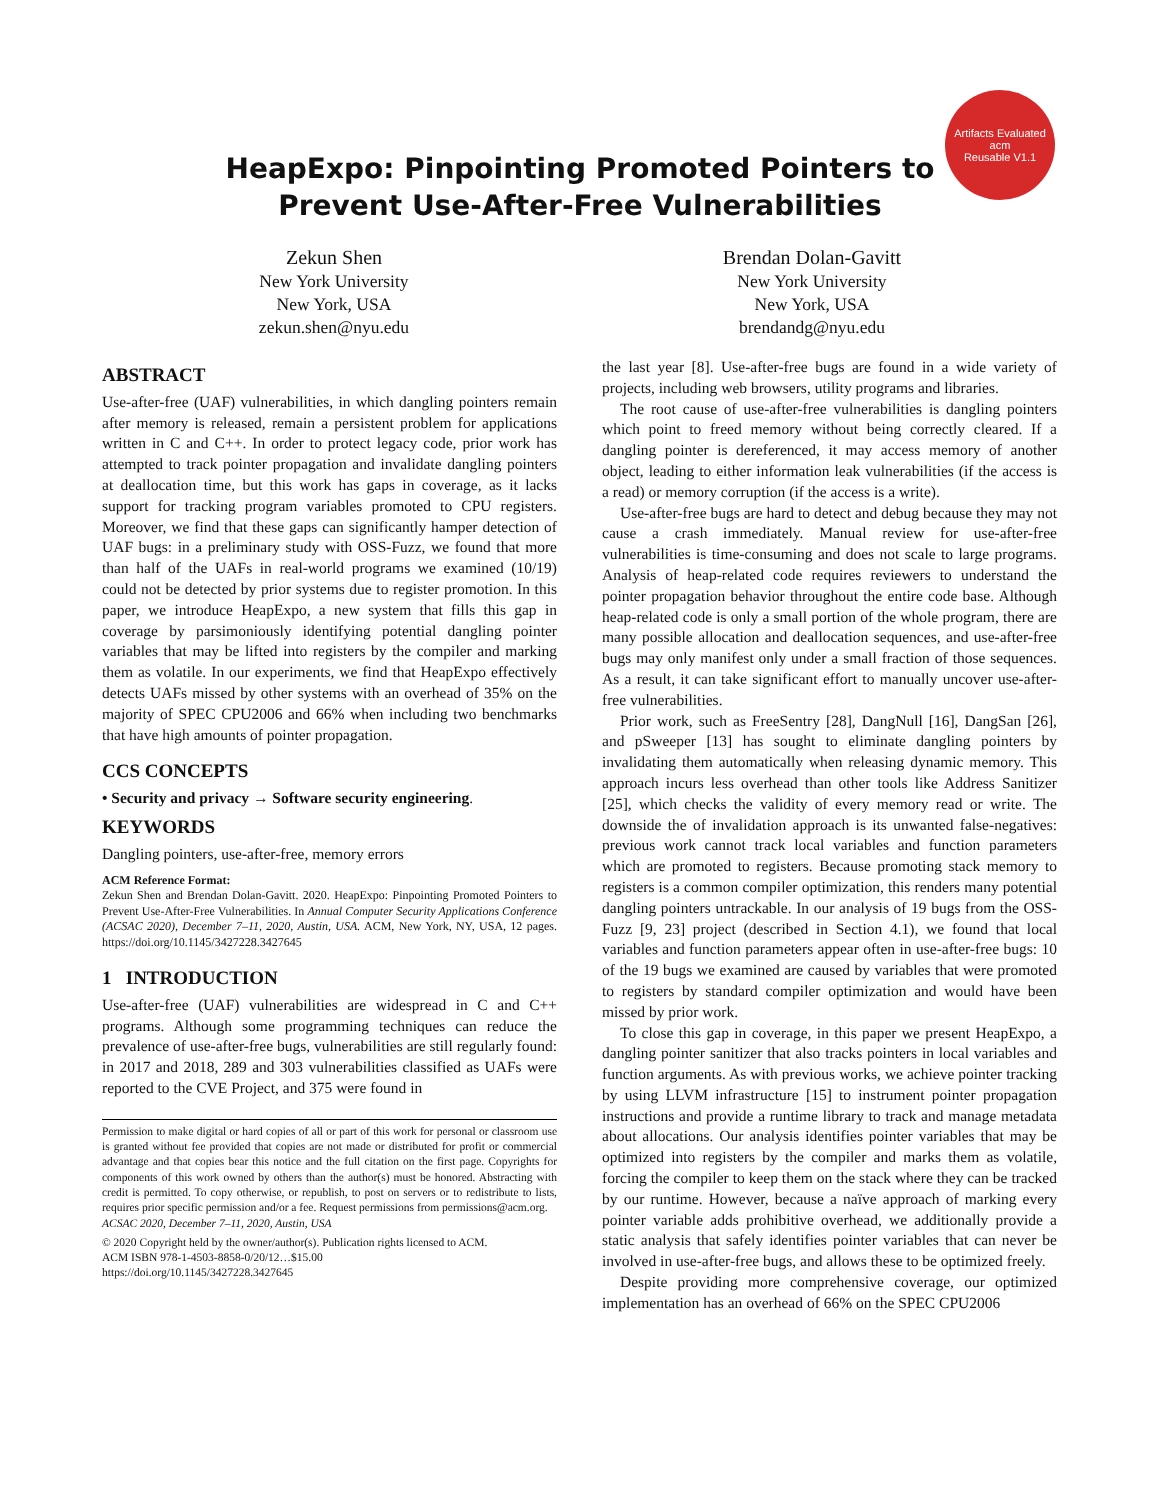Artifacts Evaluated
acm
Reusable V1.1
HeapExpo: Pinpointing Promoted Pointers to
Prevent Use-After-Free Vulnerabilities
Zekun Shen
New York University
New York, USA
zekun.shen@nyu.edu
Brendan Dolan-Gavitt
New York University
New York, USA
brendandg@nyu.edu
ABSTRACT
Use-after-free (UAF) vulnerabilities, in which dangling pointers remain after memory is released, remain a persistent problem for applications written in C and C++. In order to protect legacy code, prior work has attempted to track pointer propagation and invalidate dangling pointers at deallocation time, but this work has gaps in coverage, as it lacks support for tracking program variables promoted to CPU registers. Moreover, we find that these gaps can significantly hamper detection of UAF bugs: in a preliminary study with OSS-Fuzz, we found that more than half of the UAFs in real-world programs we examined (10/19) could not be detected by prior systems due to register promotion. In this paper, we introduce HeapExpo, a new system that fills this gap in coverage by parsimoniously identifying potential dangling pointer variables that may be lifted into registers by the compiler and marking them as volatile. In our experiments, we find that HeapExpo effectively detects UAFs missed by other systems with an overhead of 35% on the majority of SPEC CPU2006 and 66% when including two benchmarks that have high amounts of pointer propagation.
CCS CONCEPTS
• Security and privacy → Software security engineering.
KEYWORDS
Dangling pointers, use-after-free, memory errors
ACM Reference Format:
Zekun Shen and Brendan Dolan-Gavitt. 2020. HeapExpo: Pinpointing Promoted Pointers to Prevent Use-After-Free Vulnerabilities. In Annual Computer Security Applications Conference (ACSAC 2020), December 7–11, 2020, Austin, USA. ACM, New York, NY, USA, 12 pages. https://doi.org/10.1145/3427228.3427645
1 INTRODUCTION
Use-after-free (UAF) vulnerabilities are widespread in C and C++ programs. Although some programming techniques can reduce the prevalence of use-after-free bugs, vulnerabilities are still regularly found: in 2017 and 2018, 289 and 303 vulnerabilities classified as UAFs were reported to the CVE Project, and 375 were found in
Permission to make digital or hard copies of all or part of this work for personal or classroom use is granted without fee provided that copies are not made or distributed for profit or commercial advantage and that copies bear this notice and the full citation on the first page. Copyrights for components of this work owned by others than the author(s) must be honored. Abstracting with credit is permitted. To copy otherwise, or republish, to post on servers or to redistribute to lists, requires prior specific permission and/or a fee. Request permissions from permissions@acm.org.
ACSAC 2020, December 7–11, 2020, Austin, USA
© 2020 Copyright held by the owner/author(s). Publication rights licensed to ACM.
ACM ISBN 978-1-4503-8858-0/20/12…$15.00
https://doi.org/10.1145/3427228.3427645
the last year [8]. Use-after-free bugs are found in a wide variety of projects, including web browsers, utility programs and libraries.
The root cause of use-after-free vulnerabilities is dangling pointers which point to freed memory without being correctly cleared. If a dangling pointer is dereferenced, it may access memory of another object, leading to either information leak vulnerabilities (if the access is a read) or memory corruption (if the access is a write).
Use-after-free bugs are hard to detect and debug because they may not cause a crash immediately. Manual review for use-after-free vulnerabilities is time-consuming and does not scale to large programs. Analysis of heap-related code requires reviewers to understand the pointer propagation behavior throughout the entire code base. Although heap-related code is only a small portion of the whole program, there are many possible allocation and deallocation sequences, and use-after-free bugs may only manifest only under a small fraction of those sequences. As a result, it can take significant effort to manually uncover use-after-free vulnerabilities.
Prior work, such as FreeSentry [28], DangNull [16], DangSan [26], and pSweeper [13] has sought to eliminate dangling pointers by invalidating them automatically when releasing dynamic memory. This approach incurs less overhead than other tools like Address Sanitizer [25], which checks the validity of every memory read or write. The downside the of invalidation approach is its unwanted false-negatives: previous work cannot track local variables and function parameters which are promoted to registers. Because promoting stack memory to registers is a common compiler optimization, this renders many potential dangling pointers untrackable. In our analysis of 19 bugs from the OSS-Fuzz [9, 23] project (described in Section 4.1), we found that local variables and function parameters appear often in use-after-free bugs: 10 of the 19 bugs we examined are caused by variables that were promoted to registers by standard compiler optimization and would have been missed by prior work.
To close this gap in coverage, in this paper we present HeapExpo, a dangling pointer sanitizer that also tracks pointers in local variables and function arguments. As with previous works, we achieve pointer tracking by using LLVM infrastructure [15] to instrument pointer propagation instructions and provide a runtime library to track and manage metadata about allocations. Our analysis identifies pointer variables that may be optimized into registers by the compiler and marks them as volatile, forcing the compiler to keep them on the stack where they can be tracked by our runtime. However, because a naïve approach of marking every pointer variable adds prohibitive overhead, we additionally provide a static analysis that safely identifies pointer variables that can never be involved in use-after-free bugs, and allows these to be optimized freely.
Despite providing more comprehensive coverage, our optimized implementation has an overhead of 66% on the SPEC CPU2006